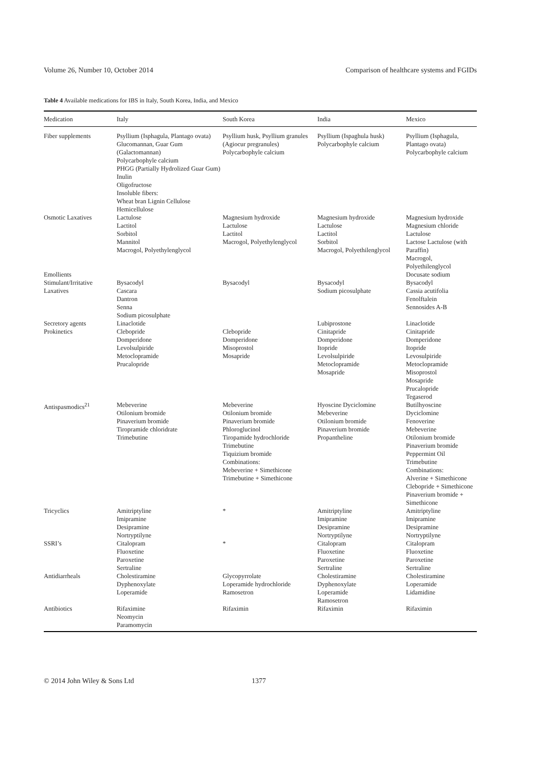Volume 26, Number 10, October 2014 Comparison of healthcare systems and FGIDs
Table 4 Available medications for IBS in Italy, South Korea, India, and Mexico
| Medication | Italy | South Korea | India | Mexico |
| --- | --- | --- | --- | --- |
| Fiber supplements | Psyllium (Isphagula, Plantago ovata) Glucomannan, Guar Gum (Galactomannan) Polycarbophyle calcium PHGG (Partially Hydrolized Guar Gum) Inulin Oligofructose Insoluble fibers: Wheat bran Lignin Cellulose Hemicellulose | Psyllium husk, Psyllium granules (Agiocur pregranules) Polycarbophyle calcium | Psyllium (Ispaghula husk) Polycarbophyle calcium | Psyllium (Isphagula, Plantago ovata) Polycarbophyle calcium |
| Osmotic Laxatives | Lactulose Lactitol Sorbitol Mannitol Macrogol, Polyethylenglycol | Magnesium hydroxide Lactulose Lactitol Macrogol, Polyethylenglycol | Magnesium hydroxide Lactulose Lactitol Sorbitol Macrogol, Polyethilenglycol | Magnesium hydroxide Magnesium chloride Lactulose Lactose Lactulose (with Paraffin) Macrogol, Polyethilenglycol |
| Emollients | | | | Docusate sodium |
| Stimulant/Irritative Laxatives | Bysacodyl Cascara Dantron Senna Sodium picosulphate | Bysacodyl | Bysacodyl Sodium picosulphate | Bysacodyl Cassia acutifolia Fenolftalein Sennosides A-B |
| Secretory agents | Linaclotide | | Lubiprostone | Linaclotide |
| Prokinetics | Clebopride Domperidone Levolsulpiride Metoclopramide Prucalopride | Clebopride Domperidone Misoprostol Mosapride | Cinitapride Domperidone Itopride Levolsulpiride Metoclopramide Mosapride | Cinitapride Domperidone Itopride Levosulpiride Metoclopramide Misoprostol Mosapride Prucalopride Tegaserod |
| Antispasmodics<sup>21</sup> | Mebeverine Otilonium bromide Pinaverium bromide Tiropramide chloridrate Trimebutine | Mebeverine Otilonium bromide Pinaverium bromide Phloroglucinol Tiropamide hydrochloride Trimebutine Tiquizium bromide Combinations: Mebeverine + Simethicone Trimebutine + Simethicone | Hyoscine Dyciclomine Mebeverine Otilonium bromide Pinaverium bromide Propantheline | Butilhyoscine Dyciclomine Fenoverine Mebeverine Otilonium bromide Pinaverium bromide Peppermint Oil Trimebutine Combinations: Alverine + Simethicone Clebopride + Simethicone Pinaverium bromide + Simethicone |
| Tricyclics | Amitriptyline Imipramine Desipramine Nortryptilyne | * | Amitriptyline Imipramine Desipramine Nortryptilyne | Amitriptyline Imipramine Desipramine Nortryptilyne |
| SSRI’s | Citalopram Fluoxetine Paroxetine Sertraline | * | Citalopram Fluoxetine Paroxetine Sertraline | Citalopram Fluoxetine Paroxetine Sertraline |
| Antidiarrheals | Cholestiramine Dyphenoxylate Loperamide | Glycopyrrolate Loperamide hydrochloride Ramosetron | Cholestiramine Dyphenoxylate Loperamide Ramosetron | Cholestiramine Loperamide Lidamidine |
| Antibiotics | Rifaximine Neomycin Paramomycin | Rifaximin | Rifaximin | Rifaximin |
© 2014 John Wiley & Sons Ltd 1377